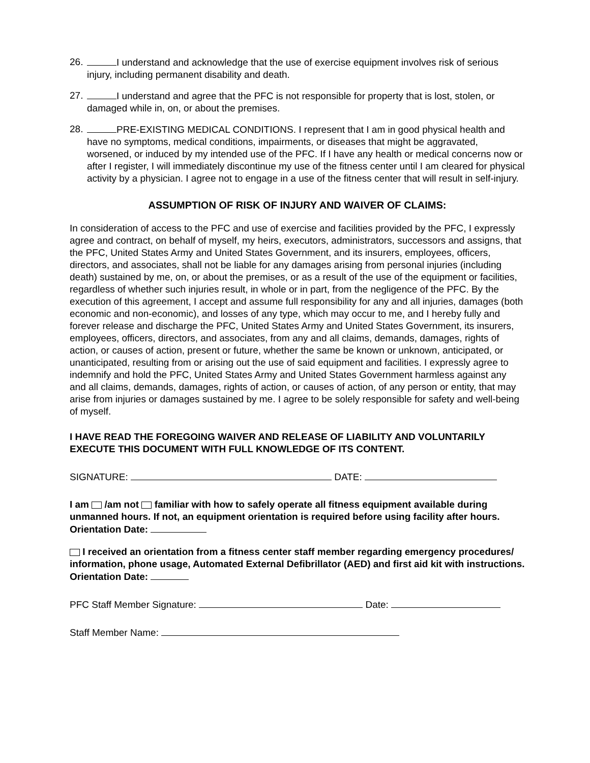26. I understand and acknowledge that the use of exercise equipment involves risk of serious injury, including permanent disability and death.
27. I understand and agree that the PFC is not responsible for property that is lost, stolen, or damaged while in, on, or about the premises.
28. PRE-EXISTING MEDICAL CONDITIONS. I represent that I am in good physical health and have no symptoms, medical conditions, impairments, or diseases that might be aggravated, worsened, or induced by my intended use of the PFC. If I have any health or medical concerns now or after I register, I will immediately discontinue my use of the fitness center until I am cleared for physical activity by a physician. I agree not to engage in a use of the fitness center that will result in self-injury.
ASSUMPTION OF RISK OF INJURY AND WAIVER OF CLAIMS:
In consideration of access to the PFC and use of exercise and facilities provided by the PFC, I expressly agree and contract, on behalf of myself, my heirs, executors, administrators, successors and assigns, that the PFC, United States Army and United States Government, and its insurers, employees, officers, directors, and associates, shall not be liable for any damages arising from personal injuries (including death) sustained by me, on, or about the premises, or as a result of the use of the equipment or facilities, regardless of whether such injuries result, in whole or in part, from the negligence of the PFC. By the execution of this agreement, I accept and assume full responsibility for any and all injuries, damages (both economic and non-economic), and losses of any type, which may occur to me, and I hereby fully and forever release and discharge the PFC, United States Army and United States Government, its insurers, employees, officers, directors, and associates, from any and all claims, demands, damages, rights of action, or causes of action, present or future, whether the same be known or unknown, anticipated, or unanticipated, resulting from or arising out the use of said equipment and facilities. I expressly agree to indemnify and hold the PFC, United States Army and United States Government harmless against any and all claims, demands, damages, rights of action, or causes of action, of any person or entity, that may arise from injuries or damages sustained by me. I agree to be solely responsible for safety and well-being of myself.
I HAVE READ THE FOREGOING WAIVER AND RELEASE OF LIABILITY AND VOLUNTARILY EXECUTE THIS DOCUMENT WITH FULL KNOWLEDGE OF ITS CONTENT.
SIGNATURE: DATE:
I am /am not familiar with how to safely operate all fitness equipment available during unmanned hours. If not, an equipment orientation is required before using facility after hours. Orientation Date:
I received an orientation from a fitness center staff member regarding emergency procedures/ information, phone usage, Automated External Defibrillator (AED) and first aid kit with instructions. Orientation Date:
PFC Staff Member Signature: Date:
Staff Member Name: